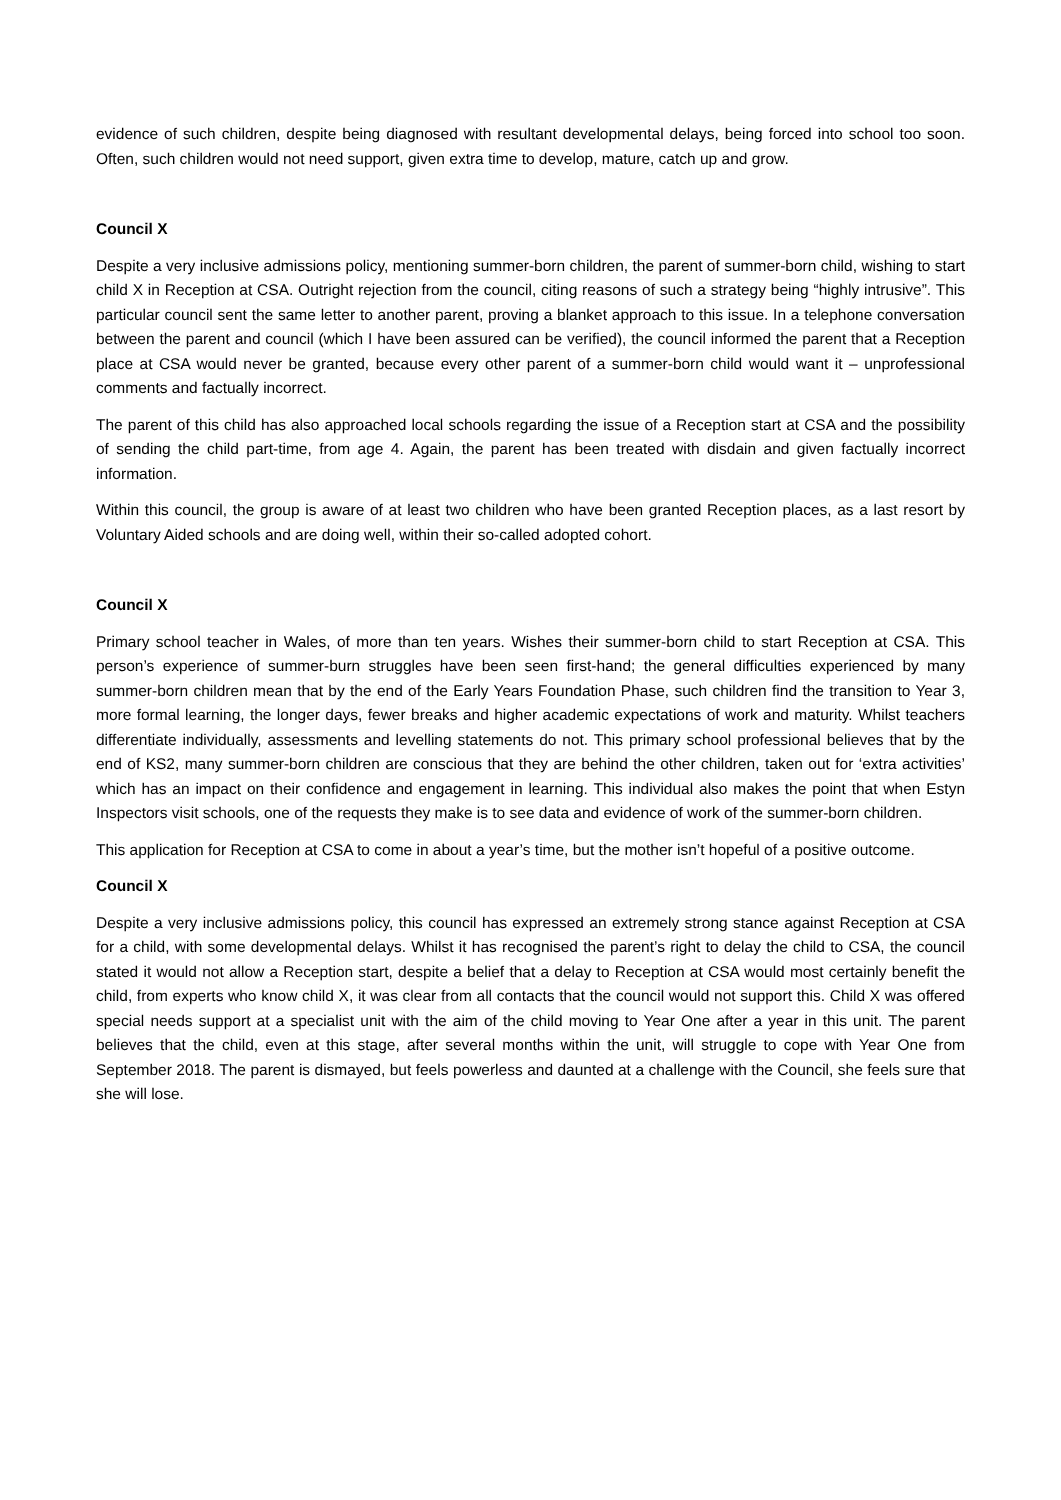evidence of such children, despite being diagnosed with resultant developmental delays, being forced into school too soon. Often, such children would not need support, given extra time to develop, mature, catch up and grow.
Council X
Despite a very inclusive admissions policy, mentioning summer-born children, the parent of summer-born child, wishing to start child X in Reception at CSA. Outright rejection from the council, citing reasons of such a strategy being “highly intrusive”. This particular council sent the same letter to another parent, proving a blanket approach to this issue. In a telephone conversation between the parent and council (which I have been assured can be verified), the council informed the parent that a Reception place at CSA would never be granted, because every other parent of a summer-born child would want it – unprofessional comments and factually incorrect.
The parent of this child has also approached local schools regarding the issue of a Reception start at CSA and the possibility of sending the child part-time, from age 4. Again, the parent has been treated with disdain and given factually incorrect information.
Within this council, the group is aware of at least two children who have been granted Reception places, as a last resort by Voluntary Aided schools and are doing well, within their so-called adopted cohort.
Council X
Primary school teacher in Wales, of more than ten years. Wishes their summer-born child to start Reception at CSA. This person’s experience of summer-burn struggles have been seen first-hand; the general difficulties experienced by many summer-born children mean that by the end of the Early Years Foundation Phase, such children find the transition to Year 3, more formal learning, the longer days, fewer breaks and higher academic expectations of work and maturity. Whilst teachers differentiate individually, assessments and levelling statements do not. This primary school professional believes that by the end of KS2, many summer-born children are conscious that they are behind the other children, taken out for ‘extra activities’ which has an impact on their confidence and engagement in learning. This individual also makes the point that when Estyn Inspectors visit schools, one of the requests they make is to see data and evidence of work of the summer-born children.
This application for Reception at CSA to come in about a year’s time, but the mother isn’t hopeful of a positive outcome.
Council X
Despite a very inclusive admissions policy, this council has expressed an extremely strong stance against Reception at CSA for a child, with some developmental delays. Whilst it has recognised the parent’s right to delay the child to CSA, the council stated it would not allow a Reception start, despite a belief that a delay to Reception at CSA would most certainly benefit the child, from experts who know child X, it was clear from all contacts that the council would not support this. Child X was offered special needs support at a specialist unit with the aim of the child moving to Year One after a year in this unit. The parent believes that the child, even at this stage, after several months within the unit, will struggle to cope with Year One from September 2018. The parent is dismayed, but feels powerless and daunted at a challenge with the Council, she feels sure that she will lose.